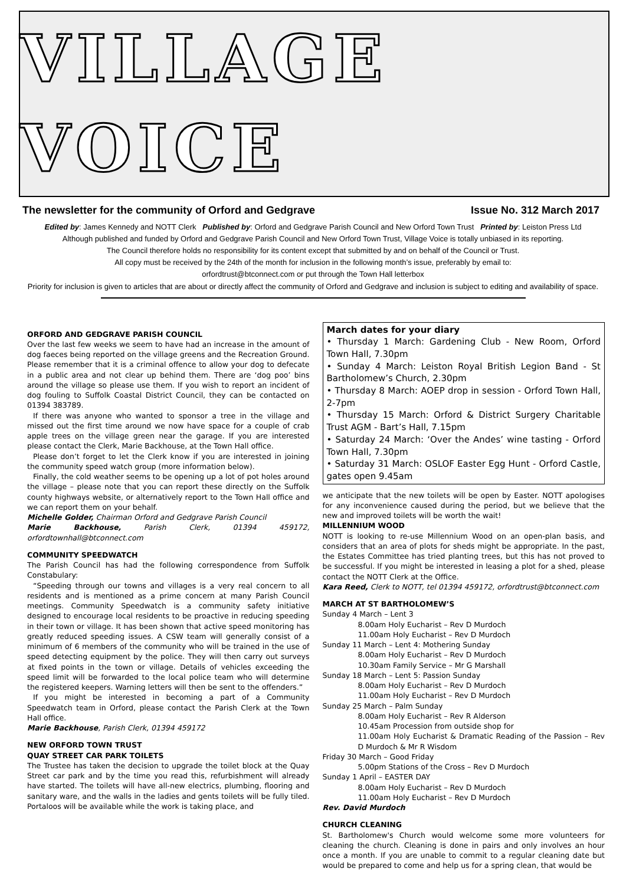VILLAGE VOICE
The newsletter for the community of Orford and Gedgrave Issue No. 312 March 2017
Edited by: James Kennedy and NOTT Clerk Published by: Orford and Gedgrave Parish Council and New Orford Town Trust Printed by: Leiston Press Ltd
Although published and funded by Orford and Gedgrave Parish Council and New Orford Town Trust, Village Voice is totally unbiased in its reporting.
The Council therefore holds no responsibility for its content except that submitted by and on behalf of the Council or Trust.
All copy must be received by the 24th of the month for inclusion in the following month’s issue, preferably by email to:
orfordtrust@btconnect.com or put through the Town Hall letterbox
Priority for inclusion is given to articles that are about or directly affect the community of Orford and Gedgrave and inclusion is subject to editing and availability of space.
ORFORD AND GEDGRAVE PARISH COUNCIL
Over the last few weeks we seem to have had an increase in the amount of dog faeces being reported on the village greens and the Recreation Ground. Please remember that it is a criminal offence to allow your dog to defecate in a public area and not clear up behind them. There are ‘dog poo’ bins around the village so please use them. If you wish to report an incident of dog fouling to Suffolk Coastal District Council, they can be contacted on 01394 383789.
If there was anyone who wanted to sponsor a tree in the village and missed out the first time around we now have space for a couple of crab apple trees on the village green near the garage. If you are interested please contact the Clerk, Marie Backhouse, at the Town Hall office.
Please don’t forget to let the Clerk know if you are interested in joining the community speed watch group (more information below).
Finally, the cold weather seems to be opening up a lot of pot holes around the village – please note that you can report these directly on the Suffolk county highways website, or alternatively report to the Town Hall office and we can report them on your behalf.
Michelle Golder, Chairman Orford and Gedgrave Parish Council
Marie Backhouse, Parish Clerk, 01394 459172, orfordtownhall@btconnect.com
COMMUNITY SPEEDWATCH
The Parish Council has had the following correspondence from Suffolk Constabulary:
“Speeding through our towns and villages is a very real concern to all residents and is mentioned as a prime concern at many Parish Council meetings. Community Speedwatch is a community safety initiative designed to encourage local residents to be proactive in reducing speeding in their town or village. It has been shown that active speed monitoring has greatly reduced speeding issues. A CSW team will generally consist of a minimum of 6 members of the community who will be trained in the use of speed detecting equipment by the police. They will then carry out surveys at fixed points in the town or village. Details of vehicles exceeding the speed limit will be forwarded to the local police team who will determine the registered keepers. Warning letters will then be sent to the offenders.”
If you might be interested in becoming a part of a Community Speedwatch team in Orford, please contact the Parish Clerk at the Town Hall office.
Marie Backhouse, Parish Clerk, 01394 459172
NEW ORFORD TOWN TRUST
QUAY STREET CAR PARK TOILETS
The Trustee has taken the decision to upgrade the toilet block at the Quay Street car park and by the time you read this, refurbishment will already have started. The toilets will have all-new electrics, plumbing, flooring and sanitary ware, and the walls in the ladies and gents toilets will be fully tiled. Portaloos will be available while the work is taking place, and
March dates for your diary
• Thursday 1 March: Gardening Club - New Room, Orford Town Hall, 7.30pm
• Sunday 4 March: Leiston Royal British Legion Band - St Bartholomew’s Church, 2.30pm
• Thursday 8 March: AOEP drop in session - Orford Town Hall, 2-7pm
• Thursday 15 March: Orford & District Surgery Charitable Trust AGM - Bart’s Hall, 7.15pm
• Saturday 24 March: ‘Over the Andes’ wine tasting - Orford Town Hall, 7.30pm
• Saturday 31 March: OSLOF Easter Egg Hunt - Orford Castle, gates open 9.45am
we anticipate that the new toilets will be open by Easter. NOTT apologises for any inconvenience caused during the period, but we believe that the new and improved toilets will be worth the wait!
MILLENNIUM WOOD
NOTT is looking to re-use Millennium Wood on an open-plan basis, and considers that an area of plots for sheds might be appropriate. In the past, the Estates Committee has tried planting trees, but this has not proved to be successful. If you might be interested in leasing a plot for a shed, please contact the NOTT Clerk at the Office.
Kara Reed, Clerk to NOTT, tel 01394 459172, orfordtrust@btconnect.com
MARCH AT ST BARTHOLOMEW’S
Sunday 4 March – Lent 3
8.00am Holy Eucharist – Rev D Murdoch
11.00am Holy Eucharist – Rev D Murdoch
Sunday 11 March – Lent 4: Mothering Sunday
8.00am Holy Eucharist – Rev D Murdoch
10.30am Family Service – Mr G Marshall
Sunday 18 March – Lent 5: Passion Sunday
8.00am Holy Eucharist – Rev D Murdoch
11.00am Holy Eucharist – Rev D Murdoch
Sunday 25 March – Palm Sunday
8.00am Holy Eucharist – Rev R Alderson
10.45am Procession from outside shop for
11.00am Holy Eucharist & Dramatic Reading of the Passion – Rev D Murdoch & Mr R Wisdom
Friday 30 March – Good Friday
5.00pm Stations of the Cross – Rev D Murdoch
Sunday 1 April – EASTER DAY
8.00am Holy Eucharist – Rev D Murdoch
11.00am Holy Eucharist – Rev D Murdoch
Rev. David Murdoch
CHURCH CLEANING
St. Bartholomew's Church would welcome some more volunteers for cleaning the church. Cleaning is done in pairs and only involves an hour once a month. If you are unable to commit to a regular cleaning date but would be prepared to come and help us for a spring clean, that would be